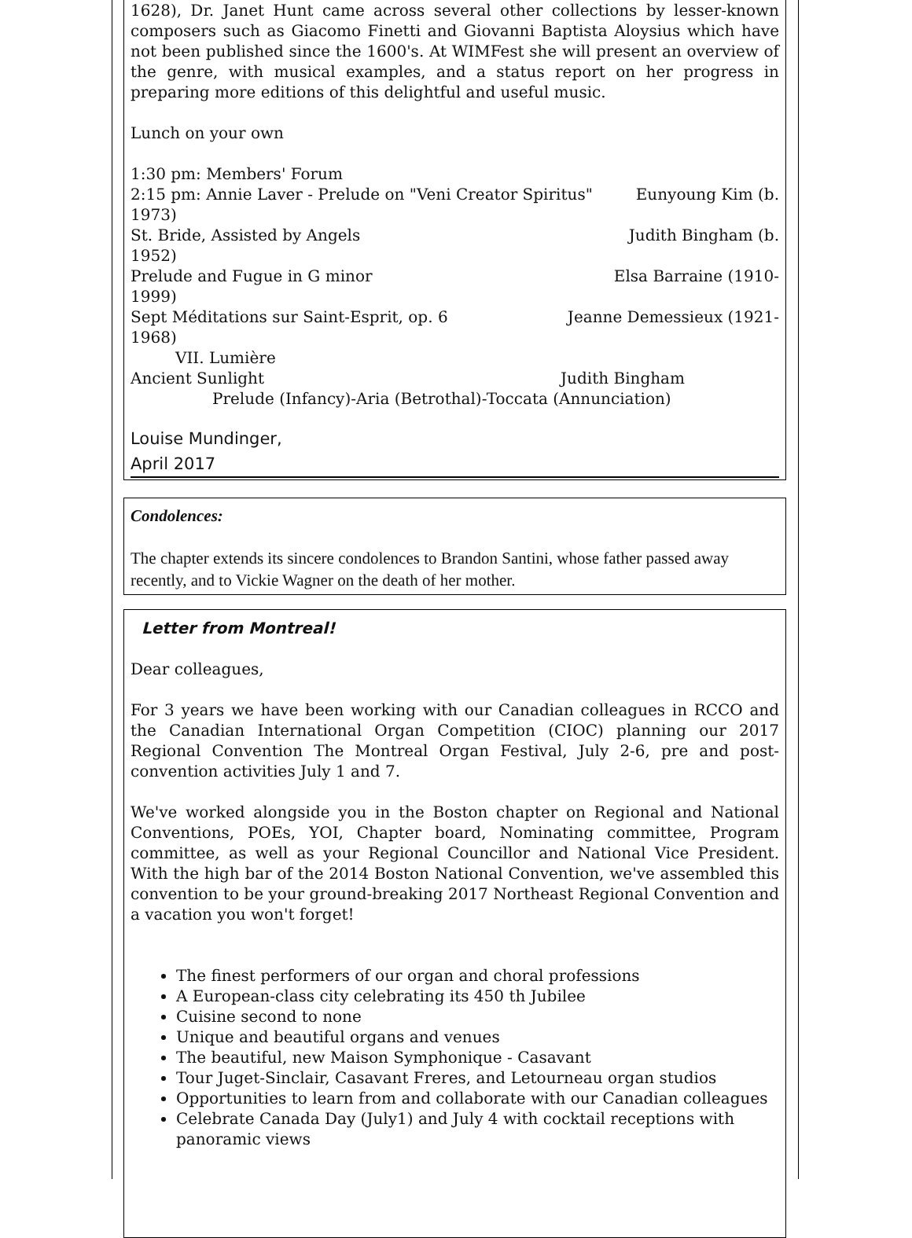1628), Dr. Janet Hunt came across several other collections by lesser-known composers such as Giacomo Finetti and Giovanni Baptista Aloysius which have not been published since the 1600's. At WIMFest she will present an overview of the genre, with musical examples, and a status report on her progress in preparing more editions of this delightful and useful music.
Lunch on your own
1:30 pm: Members' Forum
2:15 pm: Annie Laver - Prelude on "Veni Creator Spiritus" Eunyoung Kim (b.
1973)
St. Bride, Assisted by Angels Judith Bingham (b.
1952)
Prelude and Fugue in G minor Elsa Barraine (1910-
1999)
Sept Méditations sur Saint-Esprit, op. 6 Jeanne Demessieux (1921-
1968)
VII. Lumière
Ancient Sunlight Judith Bingham
Prelude (Infancy)-Aria (Betrothal)-Toccata (Annunciation)
Louise Mundinger,
April 2017
Condolences:
The chapter extends its sincere condolences to Brandon Santini, whose father passed away recently, and to Vickie Wagner on the death of her mother.
Letter from Montreal!
Dear colleagues,
For 3 years we have been working with our Canadian colleagues in RCCO and the Canadian International Organ Competition (CIOC) planning our 2017 Regional Convention The Montreal Organ Festival, July 2-6, pre and post-convention activities July 1 and 7.
We've worked alongside you in the Boston chapter on Regional and National Conventions, POEs, YOI, Chapter board, Nominating committee, Program committee, as well as your Regional Councillor and National Vice President. With the high bar of the 2014 Boston National Convention, we've assembled this convention to be your ground-breaking 2017 Northeast Regional Convention and a vacation you won't forget!
The finest performers of our organ and choral professions
A European-class city celebrating its 450 th Jubilee
Cuisine second to none
Unique and beautiful organs and venues
The beautiful, new Maison Symphonique - Casavant
Tour Juget-Sinclair, Casavant Freres, and Letourneau organ studios
Opportunities to learn from and collaborate with our Canadian colleagues
Celebrate Canada Day (July1) and July 4 with cocktail receptions with panoramic views